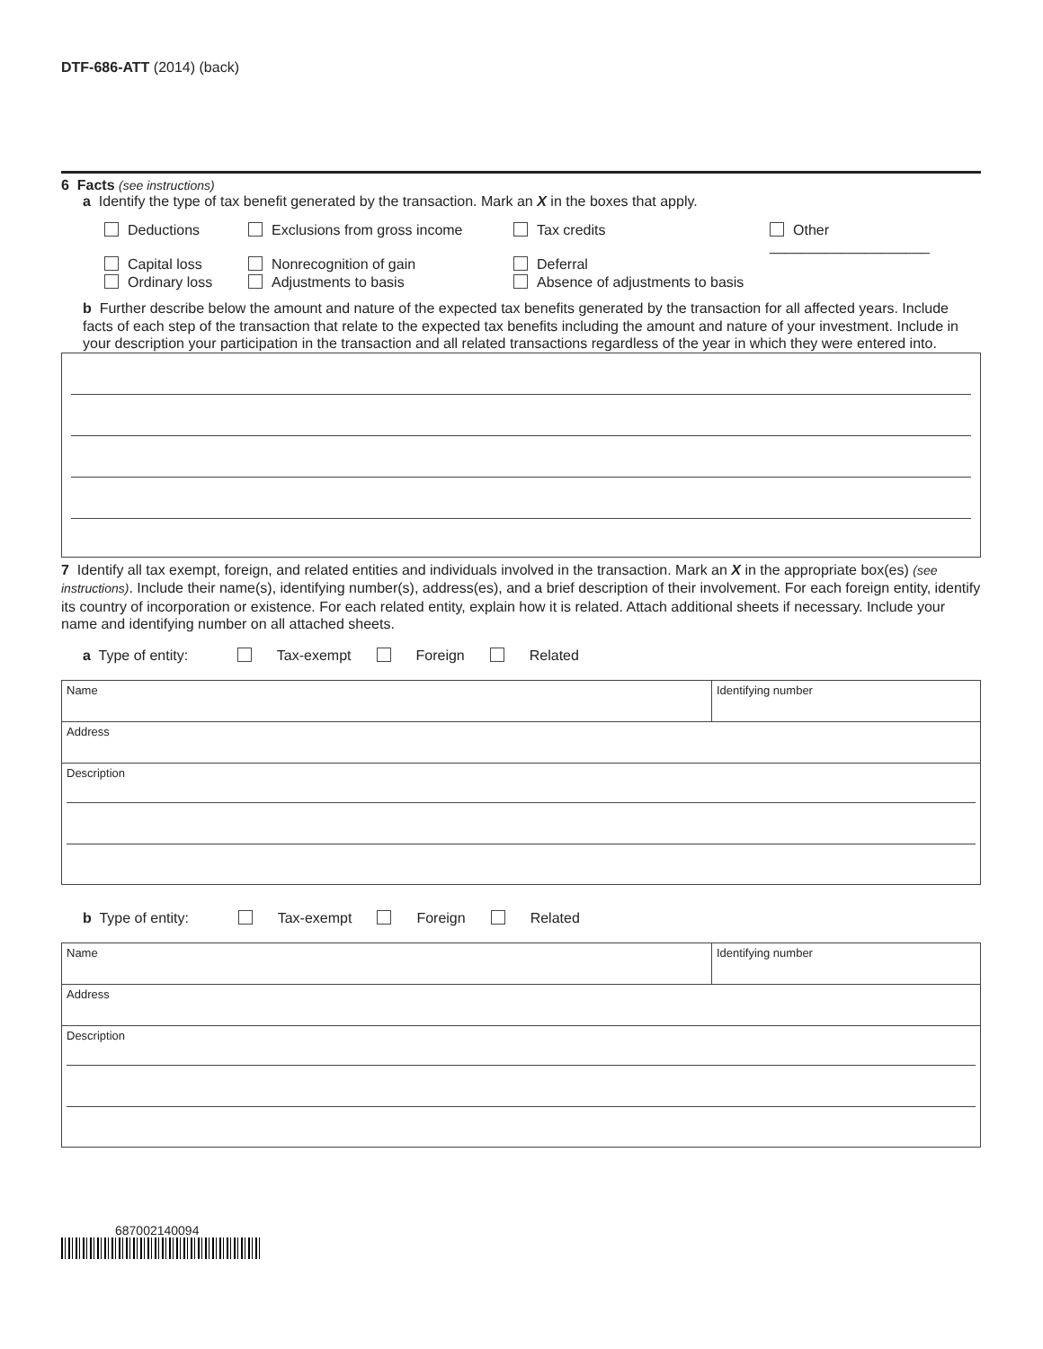DTF-686-ATT (2014) (back)
6 Facts (see instructions)
a Identify the type of tax benefit generated by the transaction. Mark an X in the boxes that apply.
Deductions
Exclusions from gross income
Tax credits
Other ____________________
Capital loss
Nonrecognition of gain
Deferral
Ordinary loss
Adjustments to basis
Absence of adjustments to basis
b Further describe below the amount and nature of the expected tax benefits generated by the transaction for all affected years. Include facts of each step of the transaction that relate to the expected tax benefits including the amount and nature of your investment. Include in your description your participation in the transaction and all related transactions regardless of the year in which they were entered into.
7 Identify all tax exempt, foreign, and related entities and individuals involved in the transaction. Mark an X in the appropriate box(es) (see instructions). Include their name(s), identifying number(s), address(es), and a brief description of their involvement. For each foreign entity, identify its country of incorporation or existence. For each related entity, explain how it is related. Attach additional sheets if necessary. Include your name and identifying number on all attached sheets.
a Type of entity: Tax-exempt Foreign Related
| Name | Identifying number |
| Address | |
| Description | |
b Type of entity: Tax-exempt Foreign Related
| Name | Identifying number |
| Address | |
| Description | |
687002140094